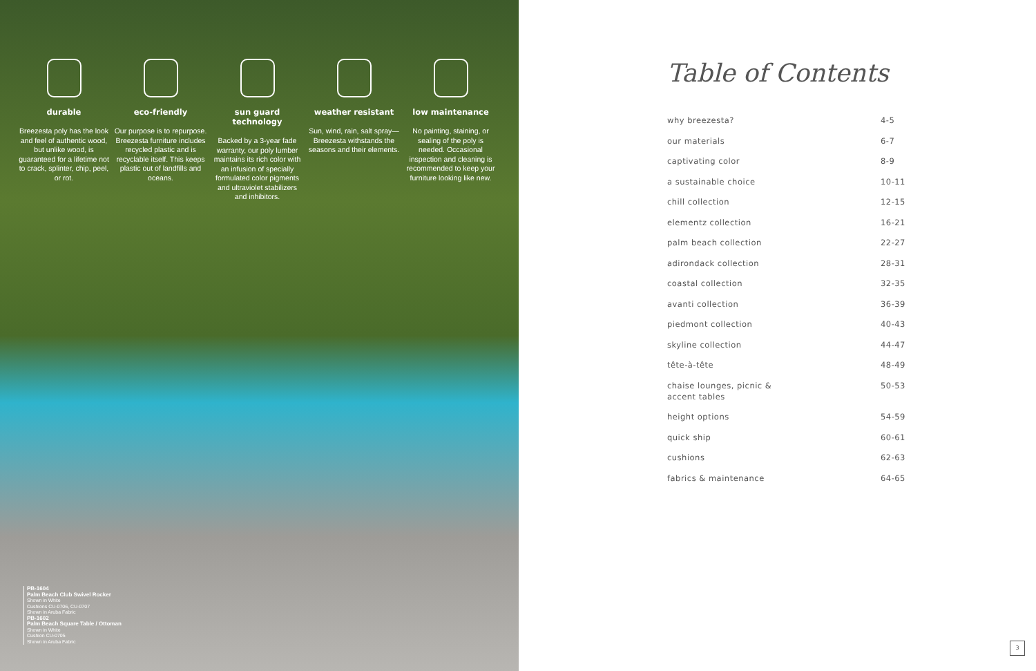durable
Breezesta poly has the look and feel of authentic wood, but unlike wood, is guaranteed for a lifetime not to crack, splinter, chip, peel, or rot.
eco-friendly
Our purpose is to repurpose. Breezesta furniture includes recycled plastic and is recyclable itself. This keeps plastic out of landfills and oceans.
sun guard technology
Backed by a 3-year fade warranty, our poly lumber maintains its rich color with an infusion of specially formulated color pigments and ultraviolet stabilizers and inhibitors.
weather resistant
Sun, wind, rain, salt spray—Breezesta withstands the seasons and their elements.
low maintenance
No painting, staining, or sealing of the poly is needed. Occasional inspection and cleaning is recommended to keep your furniture looking like new.
PB-1604
Palm Beach Club Swivel Rocker
Shown in White
Cushions CU-0706, CU-0707
Shown in Aruba Fabric
PB-1602
Palm Beach Square Table / Ottoman
Shown in White
Cushion CU-0705
Shown in Aruba Fabric
Table of Contents
| why breezesta? | 4-5 |
| our materials | 6-7 |
| captivating color | 8-9 |
| a sustainable choice | 10-11 |
| chill collection | 12-15 |
| elementz collection | 16-21 |
| palm beach collection | 22-27 |
| adirondack collection | 28-31 |
| coastal collection | 32-35 |
| avanti collection | 36-39 |
| piedmont collection | 40-43 |
| skyline collection | 44-47 |
| tête-à-tête | 48-49 |
| chaise lounges, picnic & accent tables | 50-53 |
| height options | 54-59 |
| quick ship | 60-61 |
| cushions | 62-63 |
| fabrics & maintenance | 64-65 |
3